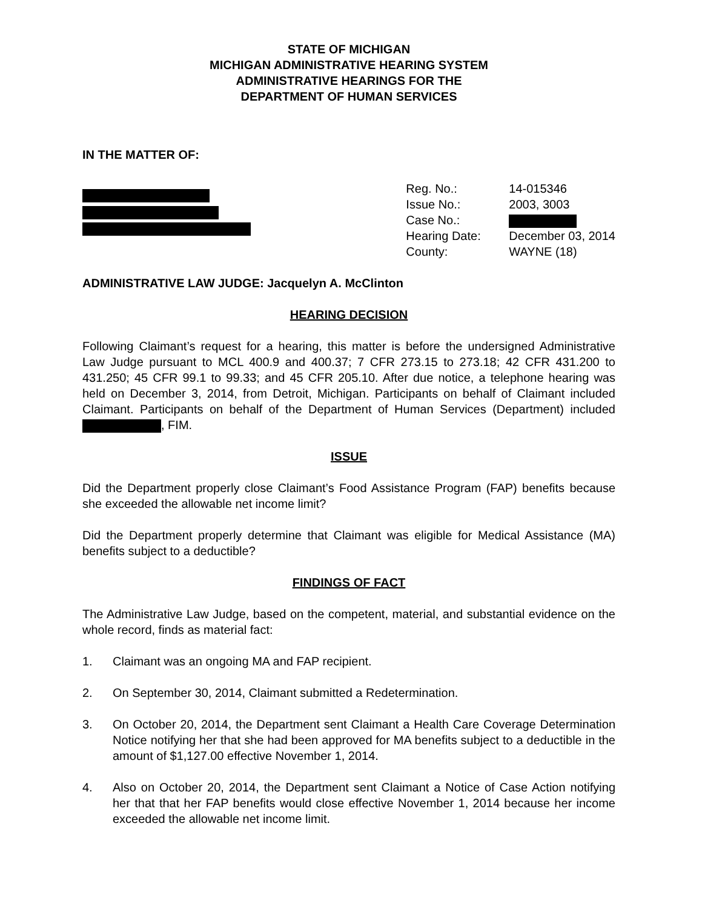STATE OF MICHIGAN
MICHIGAN ADMINISTRATIVE HEARING SYSTEM
ADMINISTRATIVE HEARINGS FOR THE
DEPARTMENT OF HUMAN SERVICES
IN THE MATTER OF:
| Reg. No.: | 14-015346 |
| Issue No.: | 2003, 3003 |
| Case No.: | |
| Hearing Date: | December 03, 2014 |
| County: | WAYNE (18) |
ADMINISTRATIVE LAW JUDGE: Jacquelyn A. McClinton
HEARING DECISION
Following Claimant’s request for a hearing, this matter is before the undersigned Administrative Law Judge pursuant to MCL 400.9 and 400.37; 7 CFR 273.15 to 273.18; 42 CFR 431.200 to 431.250; 45 CFR 99.1 to 99.33; and 45 CFR 205.10. After due notice, a telephone hearing was held on December 3, 2014, from Detroit, Michigan. Participants on behalf of Claimant included Claimant. Participants on behalf of the Department of Human Services (Department) included , FIM.
ISSUE
Did the Department properly close Claimant’s Food Assistance Program (FAP) benefits because she exceeded the allowable net income limit?
Did the Department properly determine that Claimant was eligible for Medical Assistance (MA) benefits subject to a deductible?
FINDINGS OF FACT
The Administrative Law Judge, based on the competent, material, and substantial evidence on the whole record, finds as material fact:
1. Claimant was an ongoing MA and FAP recipient.
2. On September 30, 2014, Claimant submitted a Redetermination.
3. On October 20, 2014, the Department sent Claimant a Health Care Coverage Determination Notice notifying her that she had been approved for MA benefits subject to a deductible in the amount of $1,127.00 effective November 1, 2014.
4. Also on October 20, 2014, the Department sent Claimant a Notice of Case Action notifying her that that her FAP benefits would close effective November 1, 2014 because her income exceeded the allowable net income limit.